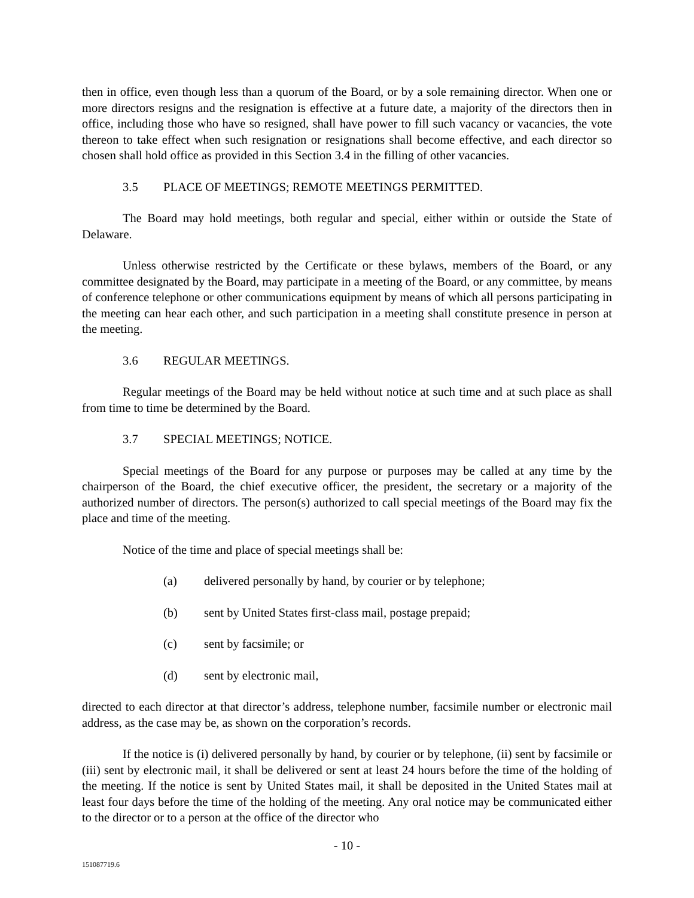then in office, even though less than a quorum of the Board, or by a sole remaining director. When one or more directors resigns and the resignation is effective at a future date, a majority of the directors then in office, including those who have so resigned, shall have power to fill such vacancy or vacancies, the vote thereon to take effect when such resignation or resignations shall become effective, and each director so chosen shall hold office as provided in this Section 3.4 in the filling of other vacancies.
3.5 PLACE OF MEETINGS; REMOTE MEETINGS PERMITTED.
The Board may hold meetings, both regular and special, either within or outside the State of Delaware.
Unless otherwise restricted by the Certificate or these bylaws, members of the Board, or any committee designated by the Board, may participate in a meeting of the Board, or any committee, by means of conference telephone or other communications equipment by means of which all persons participating in the meeting can hear each other, and such participation in a meeting shall constitute presence in person at the meeting.
3.6 REGULAR MEETINGS.
Regular meetings of the Board may be held without notice at such time and at such place as shall from time to time be determined by the Board.
3.7 SPECIAL MEETINGS; NOTICE.
Special meetings of the Board for any purpose or purposes may be called at any time by the chairperson of the Board, the chief executive officer, the president, the secretary or a majority of the authorized number of directors. The person(s) authorized to call special meetings of the Board may fix the place and time of the meeting.
Notice of the time and place of special meetings shall be:
(a) delivered personally by hand, by courier or by telephone;
(b) sent by United States first-class mail, postage prepaid;
(c) sent by facsimile; or
(d) sent by electronic mail,
directed to each director at that director’s address, telephone number, facsimile number or electronic mail address, as the case may be, as shown on the corporation’s records.
If the notice is (i) delivered personally by hand, by courier or by telephone, (ii) sent by facsimile or (iii) sent by electronic mail, it shall be delivered or sent at least 24 hours before the time of the holding of the meeting. If the notice is sent by United States mail, it shall be deposited in the United States mail at least four days before the time of the holding of the meeting. Any oral notice may be communicated either to the director or to a person at the office of the director who
- 10 -
151087719.6